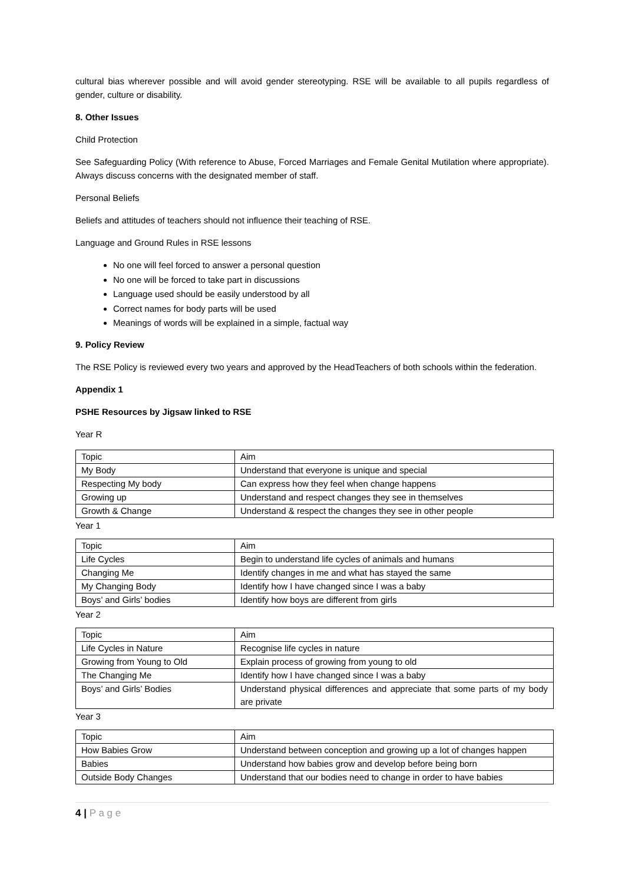cultural bias wherever possible and will avoid gender stereotyping. RSE will be available to all pupils regardless of gender, culture or disability.
8. Other Issues
Child Protection
See Safeguarding Policy (With reference to Abuse, Forced Marriages and Female Genital Mutilation where appropriate). Always discuss concerns with the designated member of staff.
Personal Beliefs
Beliefs and attitudes of teachers should not influence their teaching of RSE.
Language and Ground Rules in RSE lessons
No one will feel forced to answer a personal question
No one will be forced to take part in discussions
Language used should be easily understood by all
Correct names for body parts will be used
Meanings of words will be explained in a simple, factual way
9. Policy Review
The RSE Policy is reviewed every two years and approved by the HeadTeachers of both schools within the federation.
Appendix 1
PSHE Resources by Jigsaw linked to RSE
Year R
| Topic | Aim |
| My Body | Understand that everyone is unique and special |
| Respecting My body | Can express how they feel when change happens |
| Growing up | Understand and respect changes they see in themselves |
| Growth & Change | Understand & respect the changes they see in other people |
Year 1
| Topic | Aim |
| Life Cycles | Begin to understand life cycles of animals and humans |
| Changing Me | Identify changes in me and what has stayed the same |
| My Changing Body | Identify how I have changed since I was a baby |
| Boys’ and Girls’ bodies | Identify how boys are different from girls |
Year 2
| Topic | Aim |
| Life Cycles in Nature | Recognise life cycles in nature |
| Growing from Young to Old | Explain process of growing from young to old |
| The Changing Me | Identify how I have changed since I was a baby |
| Boys’ and Girls’ Bodies | Understand physical differences and appreciate that some parts of my body are private |
Year 3
| Topic | Aim |
| How Babies Grow | Understand between conception and growing up a lot of changes happen |
| Babies | Understand how babies grow and develop before being born |
| Outside Body Changes | Understand that our bodies need to change in order to have babies |
4 | P a g e